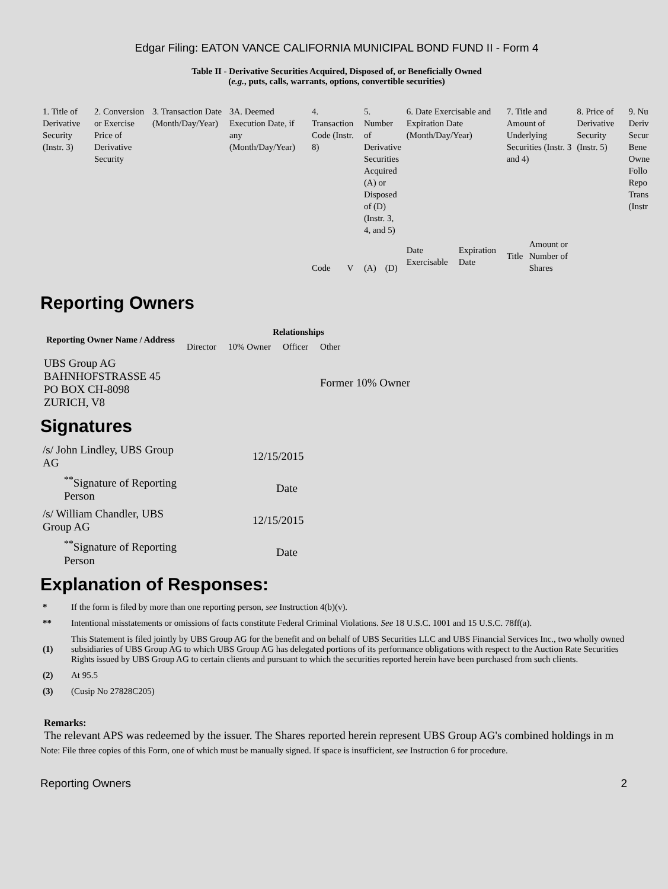Edgar Filing: EATON VANCE CALIFORNIA MUNICIPAL BOND FUND II - Form 4
Table II - Derivative Securities Acquired, Disposed of, or Beneficially Owned
(e.g., puts, calls, warrants, options, convertible securities)
| 1. Title of Derivative Security (Instr. 3) | 2. Conversion or Exercise Price of Derivative Security | 3. Transaction Date (Month/Day/Year) | 3A. Deemed Execution Date, if any (Month/Day/Year) | 4. Transaction Code (Instr. 8) | | 5. Number of Derivative Securities Acquired (A) or Disposed of (D) (Instr. 3, 4, and 5) | | 6. Date Exercisable and Expiration Date (Month/Day/Year) | | 7. Title and Amount of Underlying Securities (Instr. 3 and 4) | | 8. Price of Derivative Security (Instr. 5) | 9. Nu Deriv Secur Bene Owne Follo Repo Trans (Instr |
| | | | | Code | V | (A) | (D) | Date Exercisable | Expiration Date | Title | Amount or Number of Shares | | |
Reporting Owners
| Reporting Owner Name / Address | Relationships | | | |
| --- | --- | --- | --- | --- |
| | Director | 10% Owner | Officer | Other |
| UBS Group AG BAHNHOFSTRASSE 45 PO BOX CH-8098 ZURICH, V8 | | | | Former 10% Owner |
Signatures
| /s/ John Lindley, UBS Group AG | 12/15/2015 |
| <sup>**</sup> Signature of Reporting Person | Date |
| /s/ William Chandler, UBS Group AG | 12/15/2015 |
| <sup>**</sup> Signature of Reporting Person | Date |
Explanation of Responses:
| * | If the form is filed by more than one reporting person, see Instruction 4(b)(v). |
| ** | Intentional misstatements or omissions of facts constitute Federal Criminal Violations. See 18 U.S.C. 1001 and 15 U.S.C. 78ff(a). |
| (1) | This Statement is filed jointly by UBS Group AG for the benefit and on behalf of UBS Securities LLC and UBS Financial Services Inc., two wholly owned subsidiaries of UBS Group AG to which UBS Group AG has delegated portions of its performance obligations with respect to the Auction Rate Securities Rights issued by UBS Group AG to certain clients and pursuant to which the securities reported herein have been purchased from such clients. |
| (2) | At 95.5 |
| (3) | (Cusip No 27828C205) |
Remarks:
The relevant APS was redeemed by the issuer. The Shares reported herein represent UBS Group AG's combined holdings in m
Note: File three copies of this Form, one of which must be manually signed. If space is insufficient, see Instruction 6 for procedure.
Reporting Owners 2